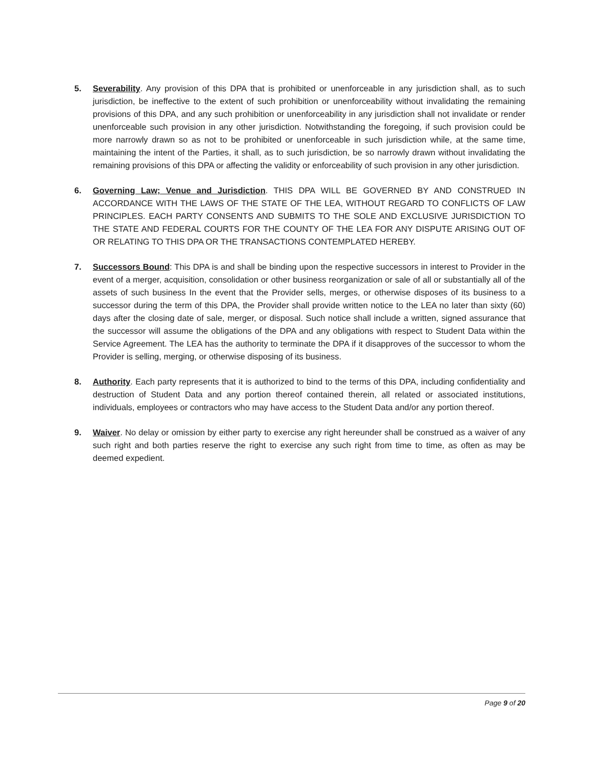5. Severability. Any provision of this DPA that is prohibited or unenforceable in any jurisdiction shall, as to such jurisdiction, be ineffective to the extent of such prohibition or unenforceability without invalidating the remaining provisions of this DPA, and any such prohibition or unenforceability in any jurisdiction shall not invalidate or render unenforceable such provision in any other jurisdiction. Notwithstanding the foregoing, if such provision could be more narrowly drawn so as not to be prohibited or unenforceable in such jurisdiction while, at the same time, maintaining the intent of the Parties, it shall, as to such jurisdiction, be so narrowly drawn without invalidating the remaining provisions of this DPA or affecting the validity or enforceability of such provision in any other jurisdiction.
6. Governing Law; Venue and Jurisdiction. THIS DPA WILL BE GOVERNED BY AND CONSTRUED IN ACCORDANCE WITH THE LAWS OF THE STATE OF THE LEA, WITHOUT REGARD TO CONFLICTS OF LAW PRINCIPLES. EACH PARTY CONSENTS AND SUBMITS TO THE SOLE AND EXCLUSIVE JURISDICTION TO THE STATE AND FEDERAL COURTS FOR THE COUNTY OF THE LEA FOR ANY DISPUTE ARISING OUT OF OR RELATING TO THIS DPA OR THE TRANSACTIONS CONTEMPLATED HEREBY.
7. Successors Bound: This DPA is and shall be binding upon the respective successors in interest to Provider in the event of a merger, acquisition, consolidation or other business reorganization or sale of all or substantially all of the assets of such business In the event that the Provider sells, merges, or otherwise disposes of its business to a successor during the term of this DPA, the Provider shall provide written notice to the LEA no later than sixty (60) days after the closing date of sale, merger, or disposal. Such notice shall include a written, signed assurance that the successor will assume the obligations of the DPA and any obligations with respect to Student Data within the Service Agreement. The LEA has the authority to terminate the DPA if it disapproves of the successor to whom the Provider is selling, merging, or otherwise disposing of its business.
8. Authority. Each party represents that it is authorized to bind to the terms of this DPA, including confidentiality and destruction of Student Data and any portion thereof contained therein, all related or associated institutions, individuals, employees or contractors who may have access to the Student Data and/or any portion thereof.
9. Waiver. No delay or omission by either party to exercise any right hereunder shall be construed as a waiver of any such right and both parties reserve the right to exercise any such right from time to time, as often as may be deemed expedient.
Page 9 of 20